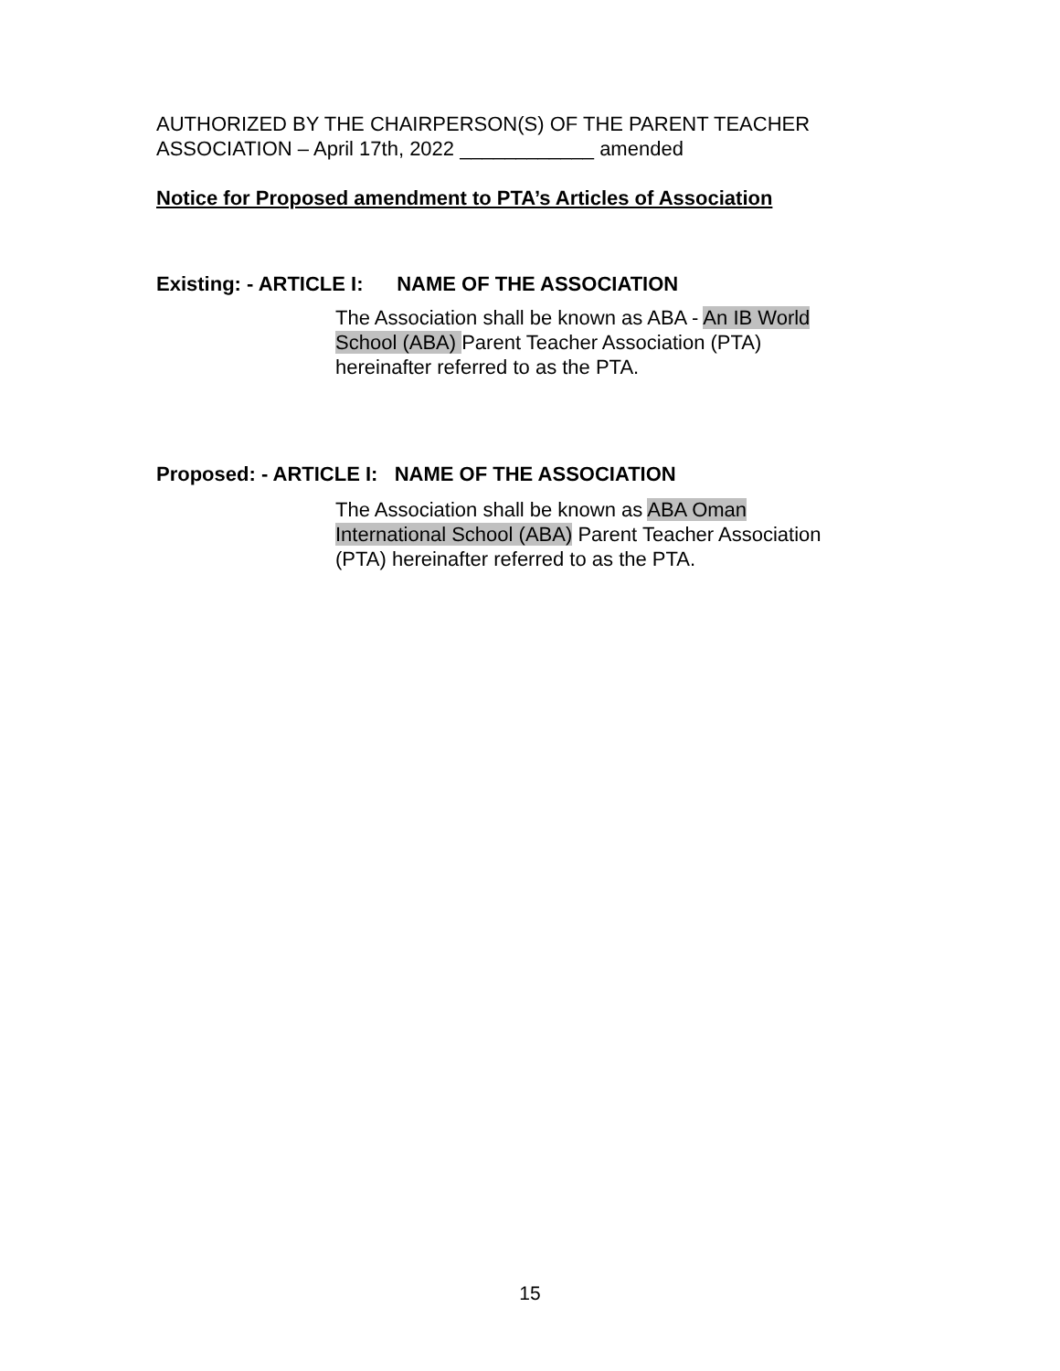AUTHORIZED BY THE CHAIRPERSON(S) OF THE PARENT TEACHER ASSOCIATION – April 17th, 2022 ____________ amended
Notice for Proposed amendment to PTA’s Articles of Association
Existing: - ARTICLE I: NAME OF THE ASSOCIATION
The Association shall be known as ABA - An IB World School (ABA) Parent Teacher Association (PTA) hereinafter referred to as the PTA.
Proposed: - ARTICLE I: NAME OF THE ASSOCIATION
The Association shall be known as ABA Oman International School (ABA) Parent Teacher Association (PTA) hereinafter referred to as the PTA.
15